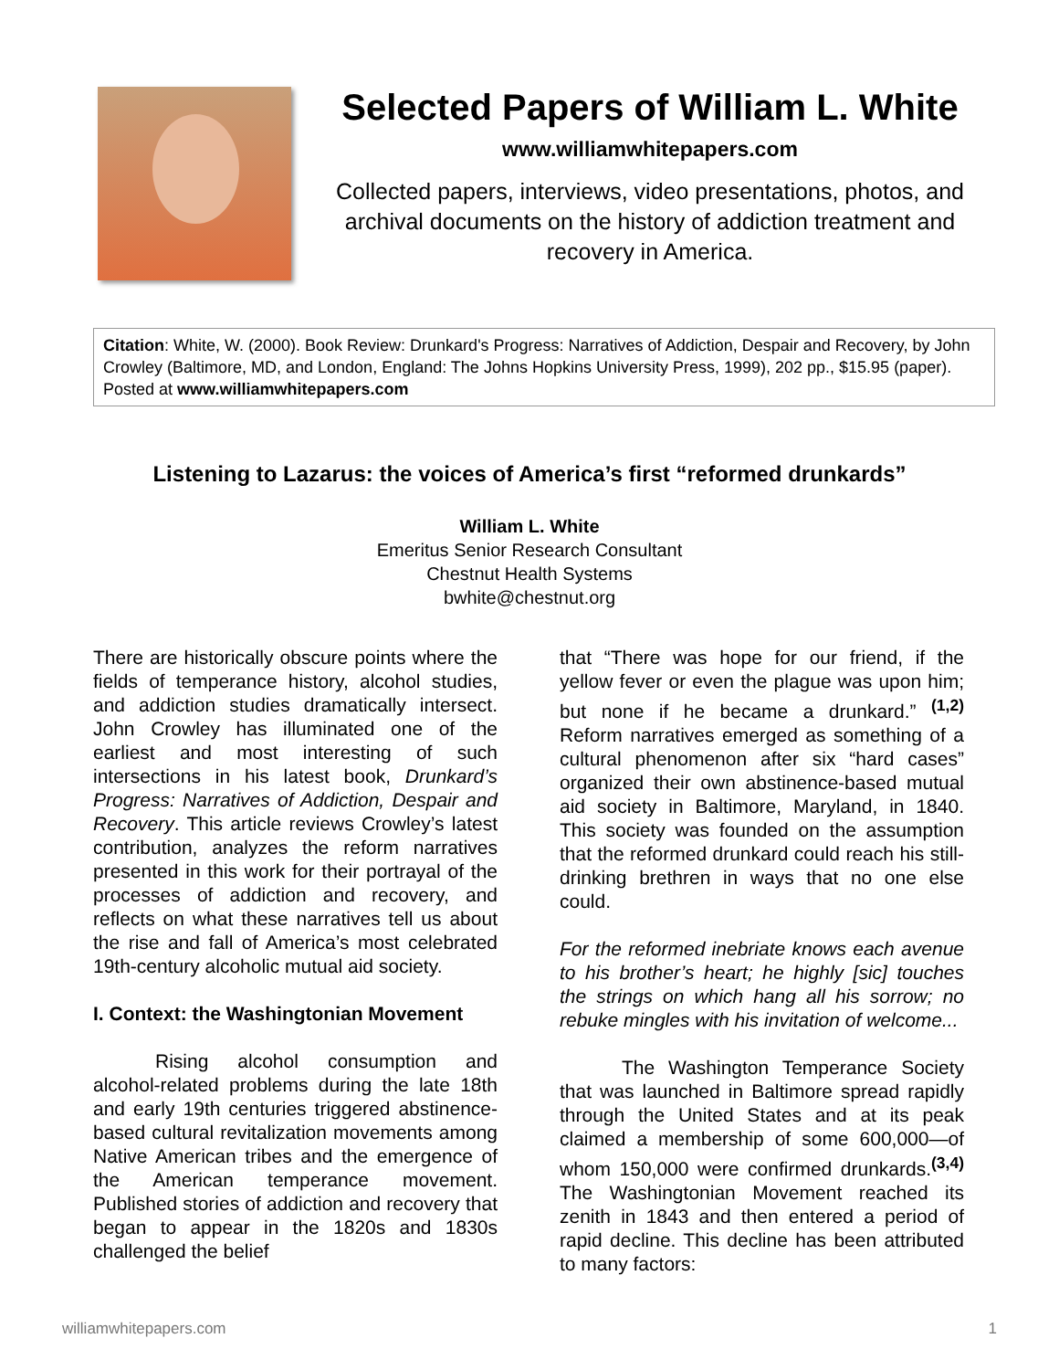Selected Papers of William L. White
www.williamwhitepapers.com
Collected papers, interviews, video presentations, photos, and archival documents on the history of addiction treatment and recovery in America.
Citation: White, W. (2000). Book Review: Drunkard's Progress: Narratives of Addiction, Despair and Recovery, by John Crowley (Baltimore, MD, and London, England: The Johns Hopkins University Press, 1999), 202 pp., $15.95 (paper). Posted at www.williamwhitepapers.com
Listening to Lazarus: the voices of America’s first “reformed drunkards”
William L. White
Emeritus Senior Research Consultant
Chestnut Health Systems
bwhite@chestnut.org
There are historically obscure points where the fields of temperance history, alcohol studies, and addiction studies dramatically intersect. John Crowley has illuminated one of the earliest and most interesting of such intersections in his latest book, Drunkard’s Progress: Narratives of Addiction, Despair and Recovery. This article reviews Crowley’s latest contribution, analyzes the reform narratives presented in this work for their portrayal of the processes of addiction and recovery, and reflects on what these narratives tell us about the rise and fall of America’s most celebrated 19th-century alcoholic mutual aid society.
I. Context: the Washingtonian Movement
Rising alcohol consumption and alcohol-related problems during the late 18th and early 19th centuries triggered abstinence-based cultural revitalization movements among Native American tribes and the emergence of the American temperance movement. Published stories of addiction and recovery that began to appear in the 1820s and 1830s challenged the belief
that “There was hope for our friend, if the yellow fever or even the plague was upon him; but none if he became a drunkard.” <sup>(1,2)</sup> Reform narratives emerged as something of a cultural phenomenon after six “hard cases” organized their own abstinence-based mutual aid society in Baltimore, Maryland, in 1840. This society was founded on the assumption that the reformed drunkard could reach his still-drinking brethren in ways that no one else could.
For the reformed inebriate knows each avenue to his brother’s heart; he highly [sic] touches the strings on which hang all his sorrow; no rebuke mingles with his invitation of welcome...
The Washington Temperance Society that was launched in Baltimore spread rapidly through the United States and at its peak claimed a membership of some 600,000—of whom 150,000 were confirmed drunkards.<sup>(3,4)</sup> The Washingtonian Movement reached its zenith in 1843 and then entered a period of rapid decline. This decline has been attributed to many factors:
williamwhitepapers.com 1